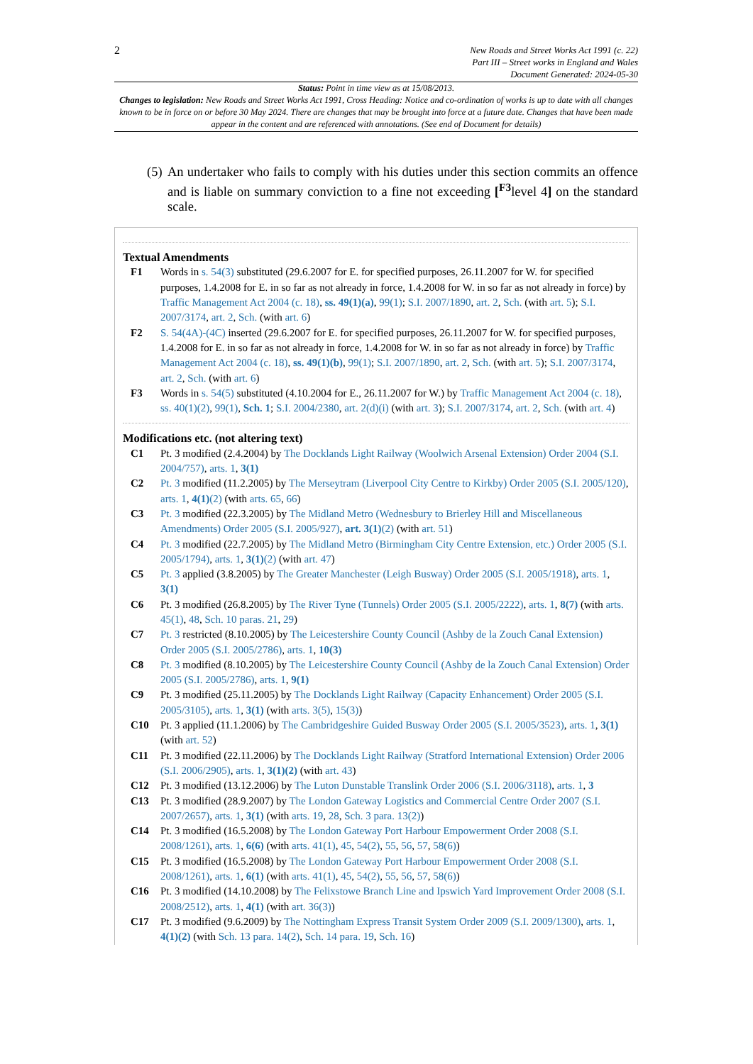2
New Roads and Street Works Act 1991 (c. 22)
Part III – Street works in England and Wales
Document Generated: 2024-05-30
Status: Point in time view as at 15/08/2013.
Changes to legislation: New Roads and Street Works Act 1991, Cross Heading: Notice and co-ordination of works is up to date with all changes known to be in force on or before 30 May 2024. There are changes that may be brought into force at a future date. Changes that have been made appear in the content and are referenced with annotations. (See end of Document for details)
(5) An undertaker who fails to comply with his duties under this section commits an offence and is liable on summary conviction to a fine not exceeding [<sup>F3</sup>level 4] on the standard scale.
Textual Amendments
F1 Words in s. 54(3) substituted (29.6.2007 for E. for specified purposes, 26.11.2007 for W. for specified purposes, 1.4.2008 for E. in so far as not already in force, 1.4.2008 for W. in so far as not already in force) by Traffic Management Act 2004 (c. 18), ss. 49(1)(a), 99(1); S.I. 2007/1890, art. 2, Sch. (with art. 5); S.I. 2007/3174, art. 2, Sch. (with art. 6)
F2 S. 54(4A)-(4C) inserted (29.6.2007 for E. for specified purposes, 26.11.2007 for W. for specified purposes, 1.4.2008 for E. in so far as not already in force, 1.4.2008 for W. in so far as not already in force) by Traffic Management Act 2004 (c. 18), ss. 49(1)(b), 99(1); S.I. 2007/1890, art. 2, Sch. (with art. 5); S.I. 2007/3174, art. 2, Sch. (with art. 6)
F3 Words in s. 54(5) substituted (4.10.2004 for E., 26.11.2007 for W.) by Traffic Management Act 2004 (c. 18), ss. 40(1)(2), 99(1), Sch. 1; S.I. 2004/2380, art. 2(d)(i) (with art. 3); S.I. 2007/3174, art. 2, Sch. (with art. 4)
Modifications etc. (not altering text)
C1 Pt. 3 modified (2.4.2004) by The Docklands Light Railway (Woolwich Arsenal Extension) Order 2004 (S.I. 2004/757), arts. 1, 3(1)
C2 Pt. 3 modified (11.2.2005) by The Merseytram (Liverpool City Centre to Kirkby) Order 2005 (S.I. 2005/120), arts. 1, 4(1)(2) (with arts. 65, 66)
C3 Pt. 3 modified (22.3.2005) by The Midland Metro (Wednesbury to Brierley Hill and Miscellaneous Amendments) Order 2005 (S.I. 2005/927), art. 3(1)(2) (with art. 51)
C4 Pt. 3 modified (22.7.2005) by The Midland Metro (Birmingham City Centre Extension, etc.) Order 2005 (S.I. 2005/1794), arts. 1, 3(1)(2) (with art. 47)
C5 Pt. 3 applied (3.8.2005) by The Greater Manchester (Leigh Busway) Order 2005 (S.I. 2005/1918), arts. 1, 3(1)
C6 Pt. 3 modified (26.8.2005) by The River Tyne (Tunnels) Order 2005 (S.I. 2005/2222), arts. 1, 8(7) (with arts. 45(1), 48, Sch. 10 paras. 21, 29)
C7 Pt. 3 restricted (8.10.2005) by The Leicestershire County Council (Ashby de la Zouch Canal Extension) Order 2005 (S.I. 2005/2786), arts. 1, 10(3)
C8 Pt. 3 modified (8.10.2005) by The Leicestershire County Council (Ashby de la Zouch Canal Extension) Order 2005 (S.I. 2005/2786), arts. 1, 9(1)
C9 Pt. 3 modified (25.11.2005) by The Docklands Light Railway (Capacity Enhancement) Order 2005 (S.I. 2005/3105), arts. 1, 3(1) (with arts. 3(5), 15(3))
C10 Pt. 3 applied (11.1.2006) by The Cambridgeshire Guided Busway Order 2005 (S.I. 2005/3523), arts. 1, 3(1) (with art. 52)
C11 Pt. 3 modified (22.11.2006) by The Docklands Light Railway (Stratford International Extension) Order 2006 (S.I. 2006/2905), arts. 1, 3(1)(2) (with art. 43)
C12 Pt. 3 modified (13.12.2006) by The Luton Dunstable Translink Order 2006 (S.I. 2006/3118), arts. 1, 3
C13 Pt. 3 modified (28.9.2007) by The London Gateway Logistics and Commercial Centre Order 2007 (S.I. 2007/2657), arts. 1, 3(1) (with arts. 19, 28, Sch. 3 para. 13(2))
C14 Pt. 3 modified (16.5.2008) by The London Gateway Port Harbour Empowerment Order 2008 (S.I. 2008/1261), arts. 1, 6(6) (with arts. 41(1), 45, 54(2), 55, 56, 57, 58(6))
C15 Pt. 3 modified (16.5.2008) by The London Gateway Port Harbour Empowerment Order 2008 (S.I. 2008/1261), arts. 1, 6(1) (with arts. 41(1), 45, 54(2), 55, 56, 57, 58(6))
C16 Pt. 3 modified (14.10.2008) by The Felixstowe Branch Line and Ipswich Yard Improvement Order 2008 (S.I. 2008/2512), arts. 1, 4(1) (with art. 36(3))
C17 Pt. 3 modified (9.6.2009) by The Nottingham Express Transit System Order 2009 (S.I. 2009/1300), arts. 1, 4(1)(2) (with Sch. 13 para. 14(2), Sch. 14 para. 19, Sch. 16)